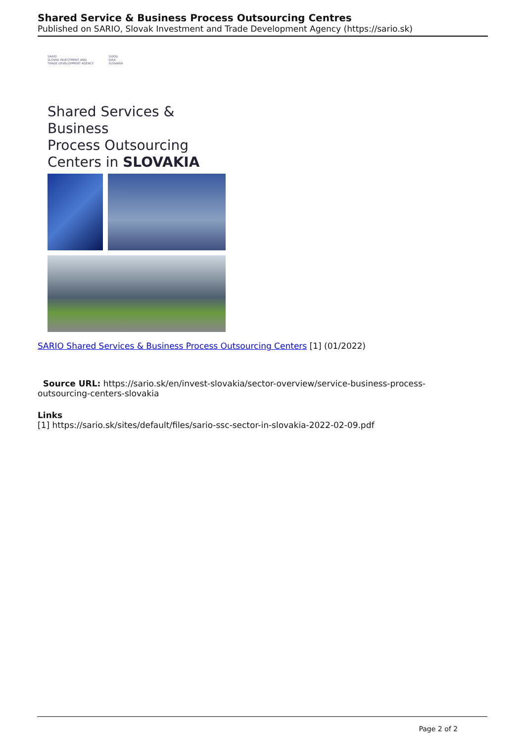Shared Service & Business Process Outsourcing Centres
Published on SARIO, Slovak Investment and Trade Development Agency (https://sario.sk)
SARIO
SLOVAK INVESTMENT AND
TRADE DEVELOPMENT AGENCY GOOD
IDEA
SLOVAKIA
Shared Services & Business
Process Outsourcing
Centers in SLOVAKIA
SARIO Shared Services & Business Process Outsourcing Centers [1] (01/2022)
Source URL: https://sario.sk/en/invest-slovakia/sector-overview/service-business-process-outsourcing-centers-slovakia
Links
[1] https://sario.sk/sites/default/files/sario-ssc-sector-in-slovakia-2022-02-09.pdf
Page 2 of 2